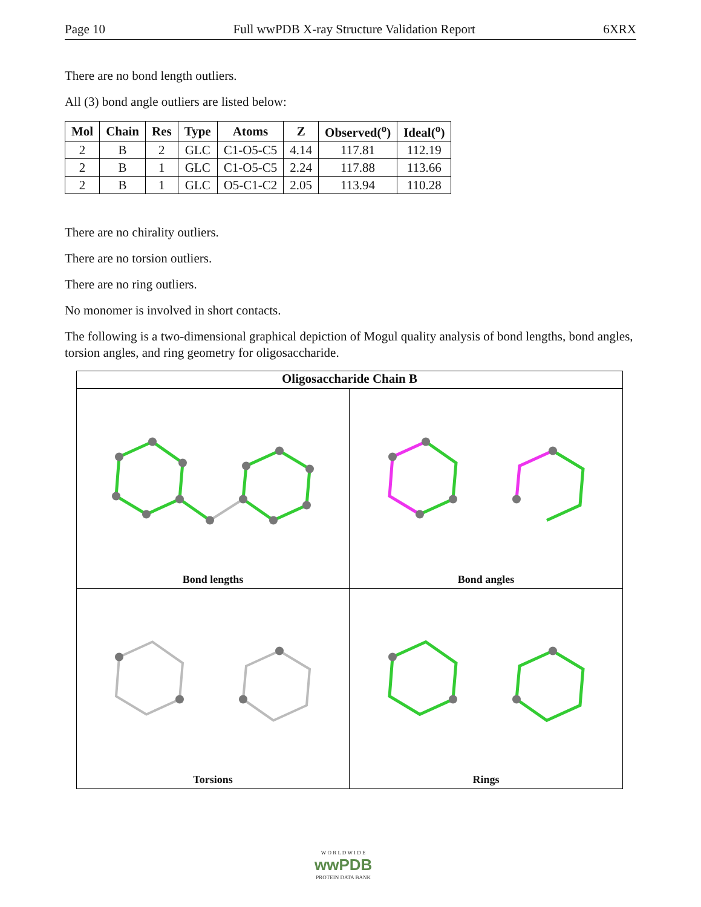Page 10 Full wwPDB X-ray Structure Validation Report 6XRX
There are no bond length outliers.
All (3) bond angle outliers are listed below:
| Mol | Chain | Res | Type | Atoms | Z | Observed(<sup>o</sup>) | Ideal(<sup>o</sup>) |
| --- | --- | --- | --- | --- | --- | --- | --- |
| 2 | B | 2 | GLC | C1-O5-C5 | 4.14 | 117.81 | 112.19 |
| 2 | B | 1 | GLC | C1-O5-C5 | 2.24 | 117.88 | 113.66 |
| 2 | B | 1 | GLC | O5-C1-C2 | 2.05 | 113.94 | 110.28 |
There are no chirality outliers.
There are no torsion outliers.
There are no ring outliers.
No monomer is involved in short contacts.
The following is a two-dimensional graphical depiction of Mogul quality analysis of bond lengths, bond angles, torsion angles, and ring geometry for oligosaccharide.
Oligosaccharide Chain B
Bond lengths
Bond angles
Torsions
Rings
W O R L D W I D E
wwPDB
PROTEIN DATA BANK